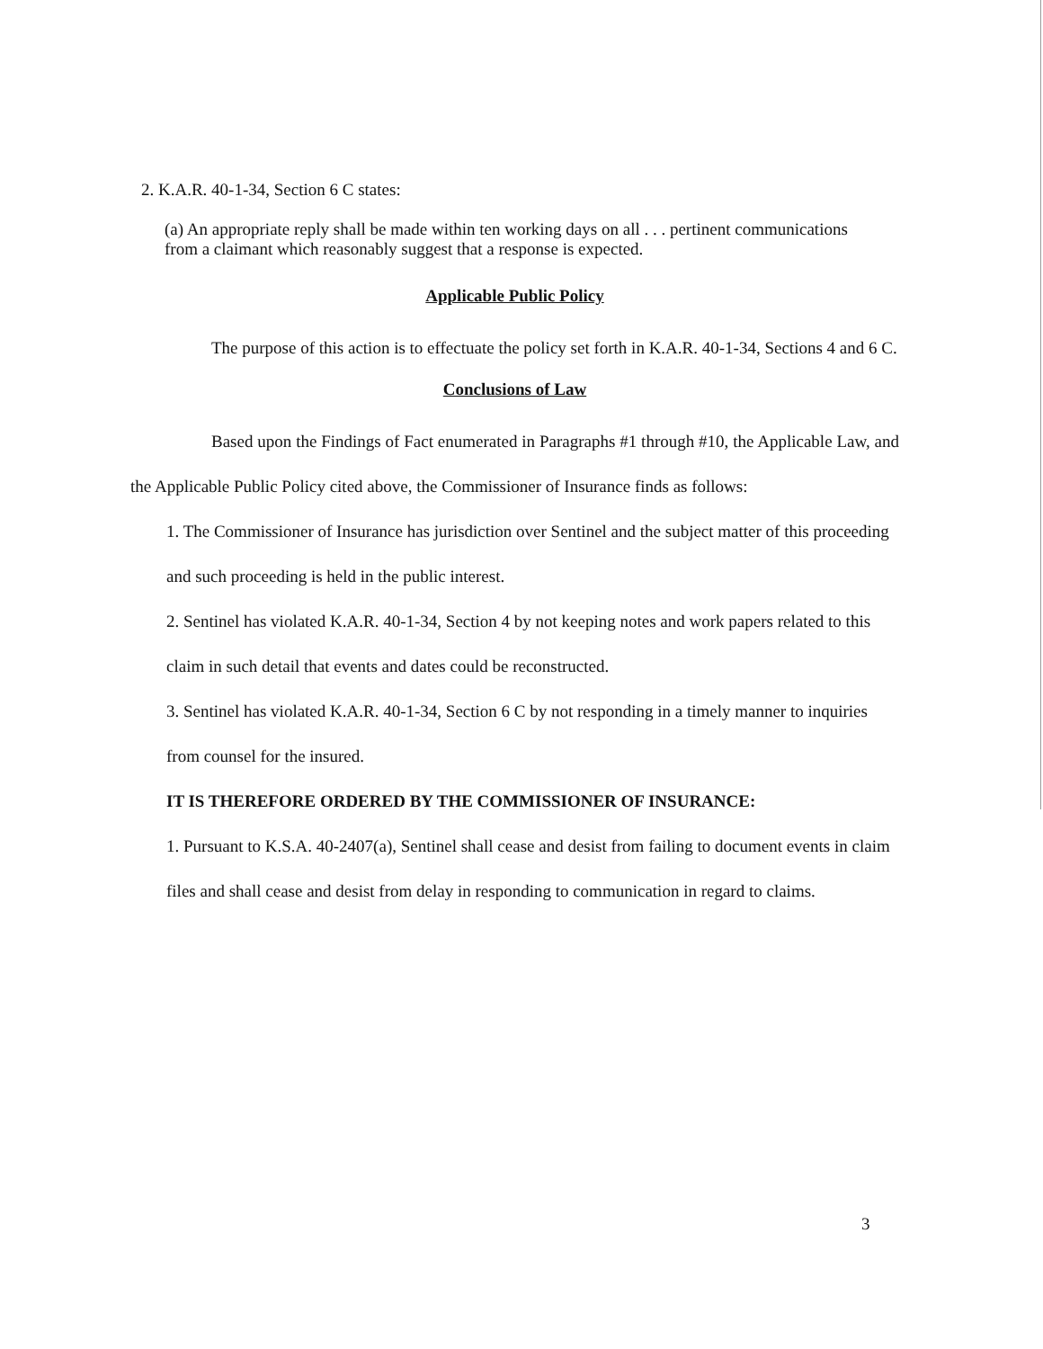2. K.A.R. 40-1-34, Section 6 C states:
(a) An appropriate reply shall be made within ten working days on all . . . pertinent communications from a claimant which reasonably suggest that a response is expected.
Applicable Public Policy
The purpose of this action is to effectuate the policy set forth in K.A.R. 40-1-34, Sections 4 and 6 C.
Conclusions of Law
Based upon the Findings of Fact enumerated in Paragraphs #1 through #10, the Applicable Law, and the Applicable Public Policy cited above, the Commissioner of Insurance finds as follows:
1. The Commissioner of Insurance has jurisdiction over Sentinel and the subject matter of this proceeding and such proceeding is held in the public interest.
2. Sentinel has violated K.A.R. 40-1-34, Section 4 by not keeping notes and work papers related to this claim in such detail that events and dates could be reconstructed.
3. Sentinel has violated K.A.R. 40-1-34, Section 6 C by not responding in a timely manner to inquiries from counsel for the insured.
IT IS THEREFORE ORDERED BY THE COMMISSIONER OF INSURANCE:
1. Pursuant to K.S.A. 40-2407(a), Sentinel shall cease and desist from failing to document events in claim files and shall cease and desist from delay in responding to communication in regard to claims.
3